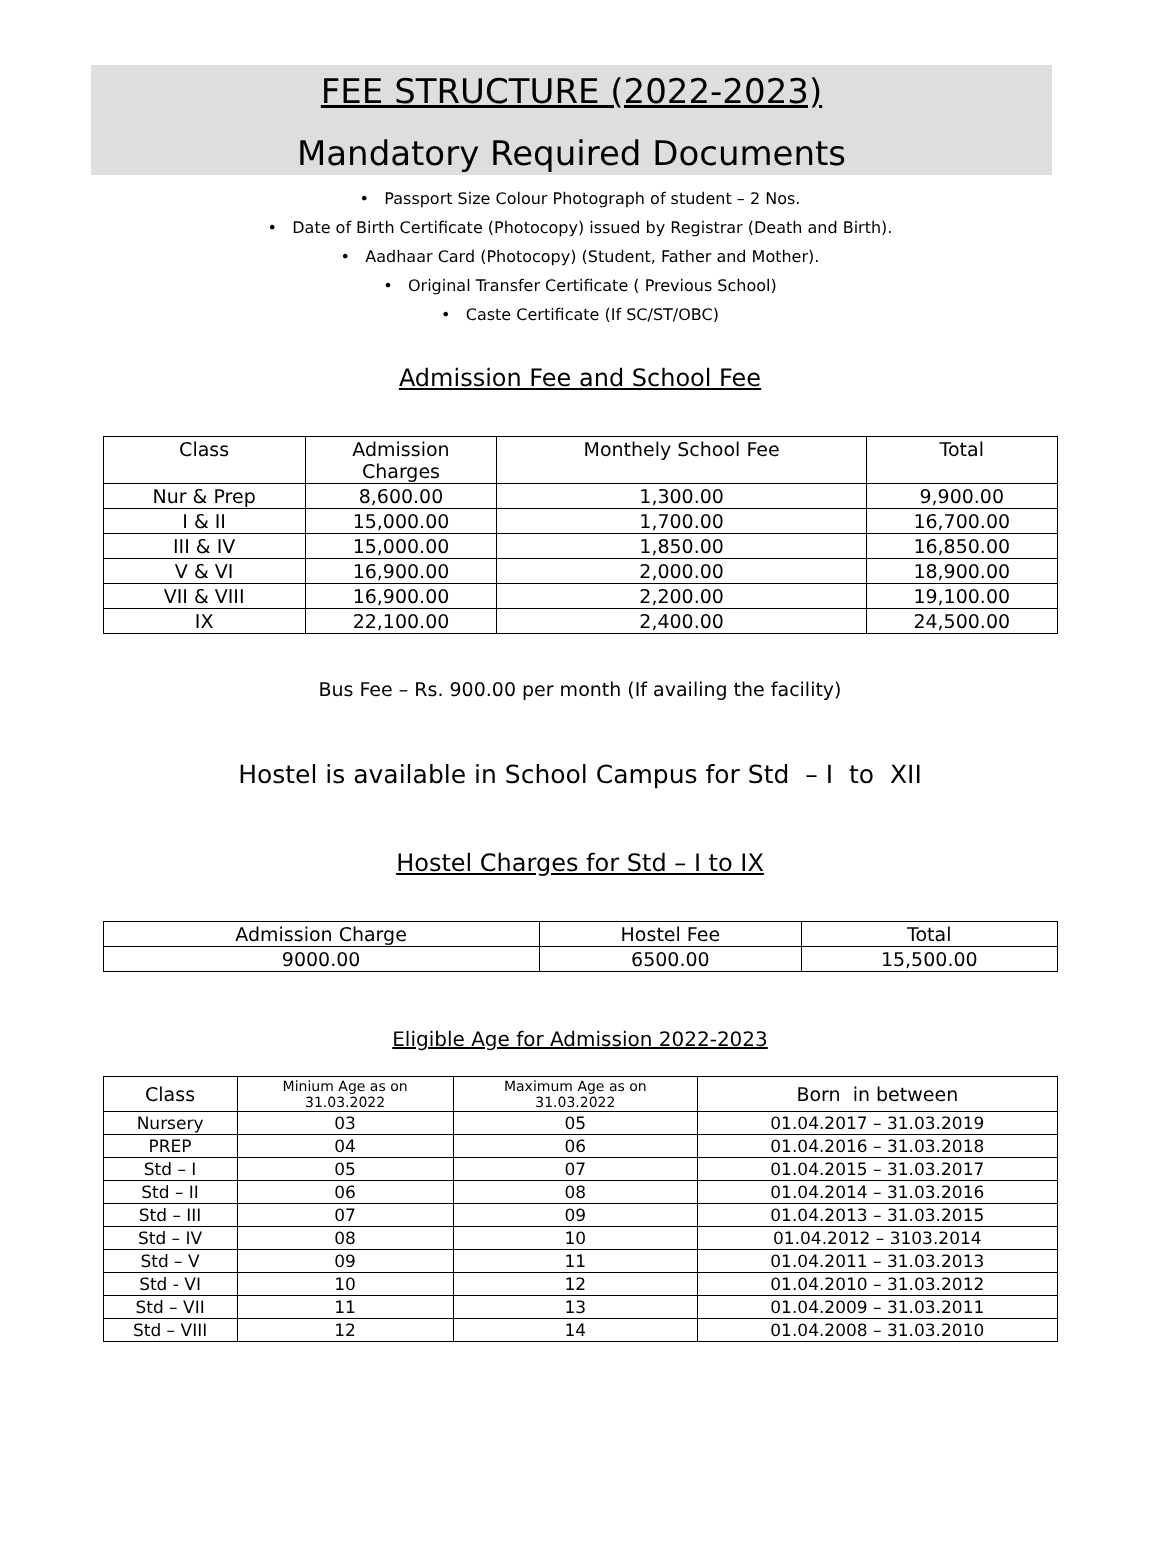FEE STRUCTURE (2022-2023)
Mandatory Required Documents
• Passport Size Colour Photograph of student – 2 Nos.
• Date of Birth Certificate (Photocopy) issued by Registrar (Death and Birth).
• Aadhaar Card (Photocopy) (Student, Father and Mother).
• Original Transfer Certificate ( Previous School)
• Caste Certificate (If SC/ST/OBC)
Admission Fee and School Fee
| Class | Admission Charges | Monthely School Fee | Total |
| --- | --- | --- | --- |
| Nur & Prep | 8,600.00 | 1,300.00 | 9,900.00 |
| I & II | 15,000.00 | 1,700.00 | 16,700.00 |
| III & IV | 15,000.00 | 1,850.00 | 16,850.00 |
| V & VI | 16,900.00 | 2,000.00 | 18,900.00 |
| VII & VIII | 16,900.00 | 2,200.00 | 19,100.00 |
| IX | 22,100.00 | 2,400.00 | 24,500.00 |
Bus Fee – Rs. 900.00 per month (If availing the facility)
Hostel is available in School Campus for Std – I to XII
Hostel Charges for Std – I to IX
| Admission Charge | Hostel Fee | Total |
| --- | --- | --- |
| 9000.00 | 6500.00 | 15,500.00 |
Eligible Age for Admission 2022-2023
| Class | Minium Age as on 31.03.2022 | Maximum Age as on 31.03.2022 | Born in between |
| --- | --- | --- | --- |
| Nursery | 03 | 05 | 01.04.2017 – 31.03.2019 |
| PREP | 04 | 06 | 01.04.2016 – 31.03.2018 |
| Std – I | 05 | 07 | 01.04.2015 – 31.03.2017 |
| Std – II | 06 | 08 | 01.04.2014 – 31.03.2016 |
| Std – III | 07 | 09 | 01.04.2013 – 31.03.2015 |
| Std – IV | 08 | 10 | 01.04.2012 – 3103.2014 |
| Std – V | 09 | 11 | 01.04.2011 – 31.03.2013 |
| Std - VI | 10 | 12 | 01.04.2010 – 31.03.2012 |
| Std – VII | 11 | 13 | 01.04.2009 – 31.03.2011 |
| Std – VIII | 12 | 14 | 01.04.2008 – 31.03.2010 |